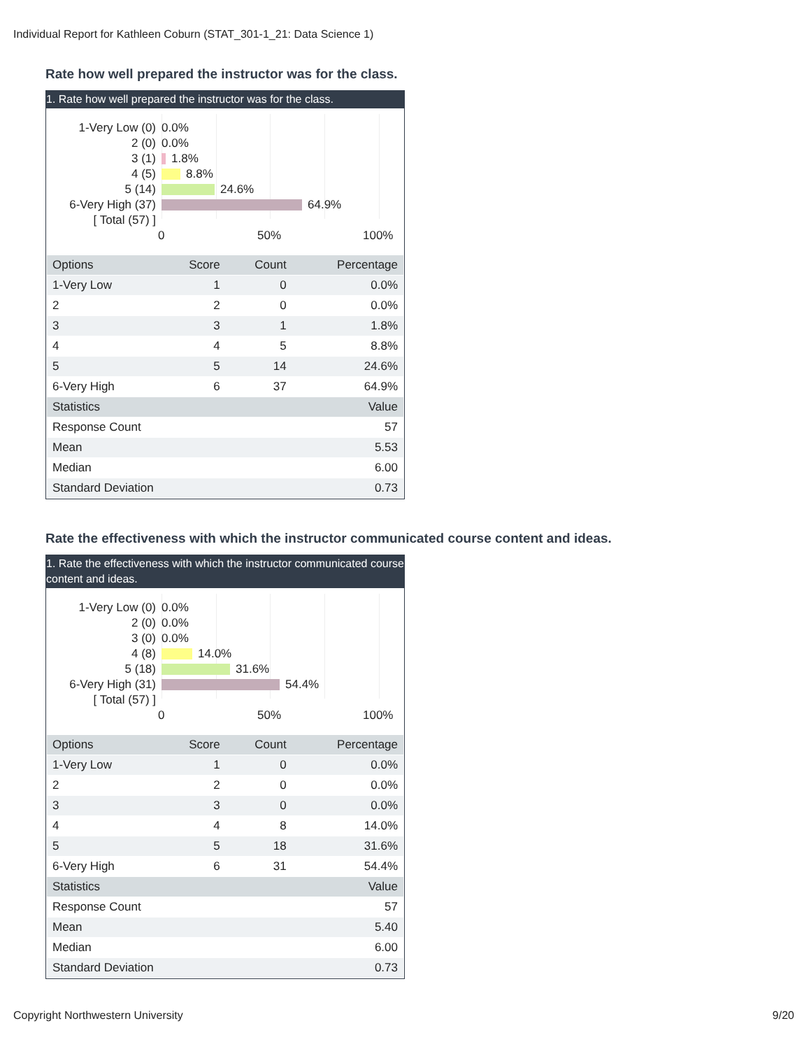Individual Report for Kathleen Coburn (STAT_301-1_21: Data Science 1)
Rate how well prepared the instructor was for the class.
1. Rate how well prepared the instructor was for the class.
1-Very Low (0) 0.0%
2 (0) 0.0%
3 (1) 1.8%
4 (5) 8.8%
5 (14) 24.6%
6-Very High (37) 64.9%
[ Total (57) ]
0 50% 100%
| Options | Score | Count | Percentage |
| --- | --- | --- | --- |
| 1-Very Low | 1 | 0 | 0.0% |
| 2 | 2 | 0 | 0.0% |
| 3 | 3 | 1 | 1.8% |
| 4 | 4 | 5 | 8.8% |
| 5 | 5 | 14 | 24.6% |
| 6-Very High | 6 | 37 | 64.9% |
| Statistics | | | Value |
| Response Count | | | 57 |
| Mean | | | 5.53 |
| Median | | | 6.00 |
| Standard Deviation | | | 0.73 |
Rate the effectiveness with which the instructor communicated course content and ideas.
1. Rate the effectiveness with which the instructor communicated course content and ideas.
1-Very Low (0) 0.0%
2 (0) 0.0%
3 (0) 0.0%
4 (8) 14.0%
5 (18) 31.6%
6-Very High (31) 54.4%
[ Total (57) ]
0 50% 100%
| Options | Score | Count | Percentage |
| --- | --- | --- | --- |
| 1-Very Low | 1 | 0 | 0.0% |
| 2 | 2 | 0 | 0.0% |
| 3 | 3 | 0 | 0.0% |
| 4 | 4 | 8 | 14.0% |
| 5 | 5 | 18 | 31.6% |
| 6-Very High | 6 | 31 | 54.4% |
| Statistics | | | Value |
| Response Count | | | 57 |
| Mean | | | 5.40 |
| Median | | | 6.00 |
| Standard Deviation | | | 0.73 |
Copyright Northwestern University
9/20